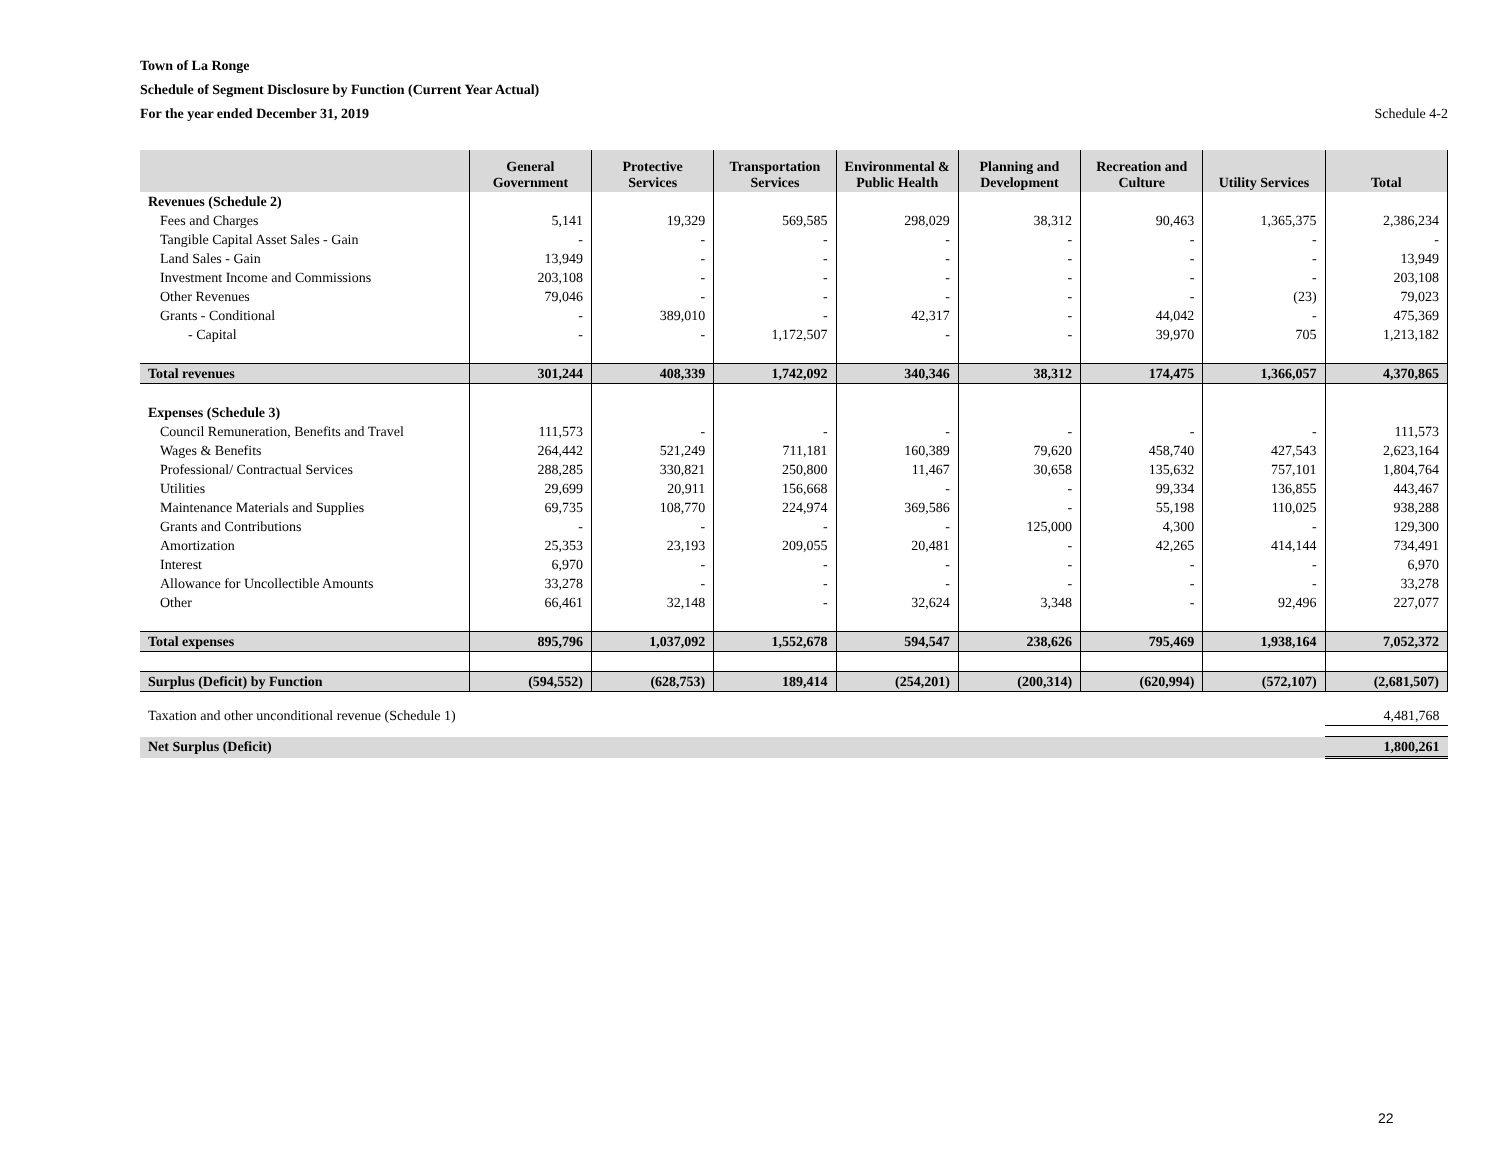Town of La Ronge
Schedule of Segment Disclosure by Function (Current Year Actual)
For the year ended December 31, 2019
Schedule 4-2
| | General Government | Protective Services | Transportation Services | Environmental & Public Health | Planning and Development | Recreation and Culture | Utility Services | Total |
| --- | --- | --- | --- | --- | --- | --- | --- | --- |
| Revenues (Schedule 2) | | | | | | | | |
| Fees and Charges | 5,141 | 19,329 | 569,585 | 298,029 | 38,312 | 90,463 | 1,365,375 | 2,386,234 |
| Tangible Capital Asset Sales - Gain | - | - | - | - | - | - | - | - |
| Land Sales - Gain | 13,949 | - | - | - | - | - | - | 13,949 |
| Investment Income and Commissions | 203,108 | - | - | - | - | - | - | 203,108 |
| Other Revenues | 79,046 | - | - | - | - | - | (23) | 79,023 |
| Grants - Conditional | - | 389,010 | - | 42,317 | - | 44,042 | - | 475,369 |
| - Capital | - | - | 1,172,507 | - | - | 39,970 | 705 | 1,213,182 |
| Total revenues | 301,244 | 408,339 | 1,742,092 | 340,346 | 38,312 | 174,475 | 1,366,057 | 4,370,865 |
| Expenses (Schedule 3) | | | | | | | | |
| Council Remuneration, Benefits and Travel | 111,573 | - | - | - | - | - | - | 111,573 |
| Wages & Benefits | 264,442 | 521,249 | 711,181 | 160,389 | 79,620 | 458,740 | 427,543 | 2,623,164 |
| Professional/ Contractual Services | 288,285 | 330,821 | 250,800 | 11,467 | 30,658 | 135,632 | 757,101 | 1,804,764 |
| Utilities | 29,699 | 20,911 | 156,668 | - | - | 99,334 | 136,855 | 443,467 |
| Maintenance Materials and Supplies | 69,735 | 108,770 | 224,974 | 369,586 | - | 55,198 | 110,025 | 938,288 |
| Grants and Contributions | - | - | - | - | 125,000 | 4,300 | - | 129,300 |
| Amortization | 25,353 | 23,193 | 209,055 | 20,481 | - | 42,265 | 414,144 | 734,491 |
| Interest | 6,970 | - | - | - | - | - | - | 6,970 |
| Allowance for Uncollectible Amounts | 33,278 | - | - | - | - | - | - | 33,278 |
| Other | 66,461 | 32,148 | - | 32,624 | 3,348 | - | 92,496 | 227,077 |
| Total expenses | 895,796 | 1,037,092 | 1,552,678 | 594,547 | 238,626 | 795,469 | 1,938,164 | 7,052,372 |
| Surplus (Deficit) by Function | (594,552) | (628,753) | 189,414 | (254,201) | (200,314) | (620,994) | (572,107) | (2,681,507) |
| Taxation and other unconditional revenue (Schedule 1) | | | | | | | | 4,481,768 |
| Net Surplus (Deficit) | | | | | | | | 1,800,261 |
22